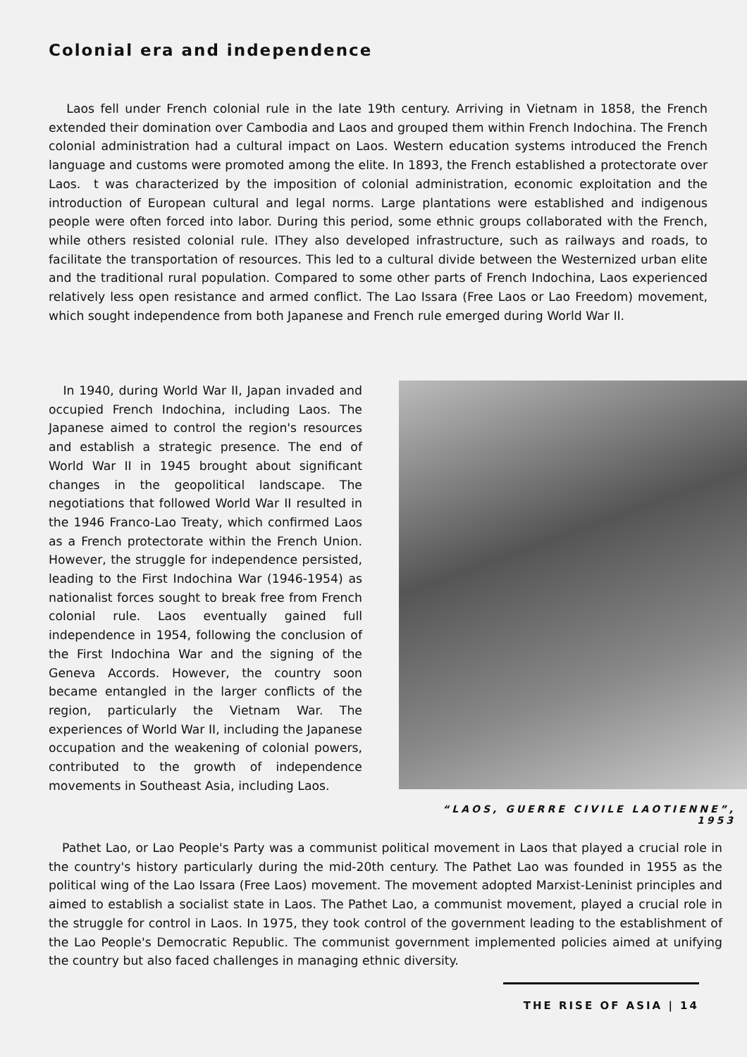Colonial era and independence
Laos fell under French colonial rule in the late 19th century. Arriving in Vietnam in 1858, the French extended their domination over Cambodia and Laos and grouped them within French Indochina. The French colonial administration had a cultural impact on Laos. Western education systems introduced the French language and customs were promoted among the elite. In 1893, the French established a protectorate over Laos. t was characterized by the imposition of colonial administration, economic exploitation and the introduction of European cultural and legal norms. Large plantations were established and indigenous people were often forced into labor. During this period, some ethnic groups collaborated with the French, while others resisted colonial rule. IThey also developed infrastructure, such as railways and roads, to facilitate the transportation of resources. This led to a cultural divide between the Westernized urban elite and the traditional rural population. Compared to some other parts of French Indochina, Laos experienced relatively less open resistance and armed conflict. The Lao Issara (Free Laos or Lao Freedom) movement, which sought independence from both Japanese and French rule emerged during World War II.
In 1940, during World War II, Japan invaded and occupied French Indochina, including Laos. The Japanese aimed to control the region's resources and establish a strategic presence. The end of World War II in 1945 brought about significant changes in the geopolitical landscape. The negotiations that followed World War II resulted in the 1946 Franco-Lao Treaty, which confirmed Laos as a French protectorate within the French Union. However, the struggle for independence persisted, leading to the First Indochina War (1946-1954) as nationalist forces sought to break free from French colonial rule. Laos eventually gained full independence in 1954, following the conclusion of the First Indochina War and the signing of the Geneva Accords. However, the country soon became entangled in the larger conflicts of the region, particularly the Vietnam War. The experiences of World War II, including the Japanese occupation and the weakening of colonial powers, contributed to the growth of independence movements in Southeast Asia, including Laos.
“LAOS, GUERRE CIVILE LAOTIENNE”, 1953
Pathet Lao, or Lao People's Party was a communist political movement in Laos that played a crucial role in the country's history particularly during the mid-20th century. The Pathet Lao was founded in 1955 as the political wing of the Lao Issara (Free Laos) movement. The movement adopted Marxist-Leninist principles and aimed to establish a socialist state in Laos. The Pathet Lao, a communist movement, played a crucial role in the struggle for control in Laos. In 1975, they took control of the government leading to the establishment of the Lao People's Democratic Republic. The communist government implemented policies aimed at unifying the country but also faced challenges in managing ethnic diversity.
THE RISE OF ASIA | 14